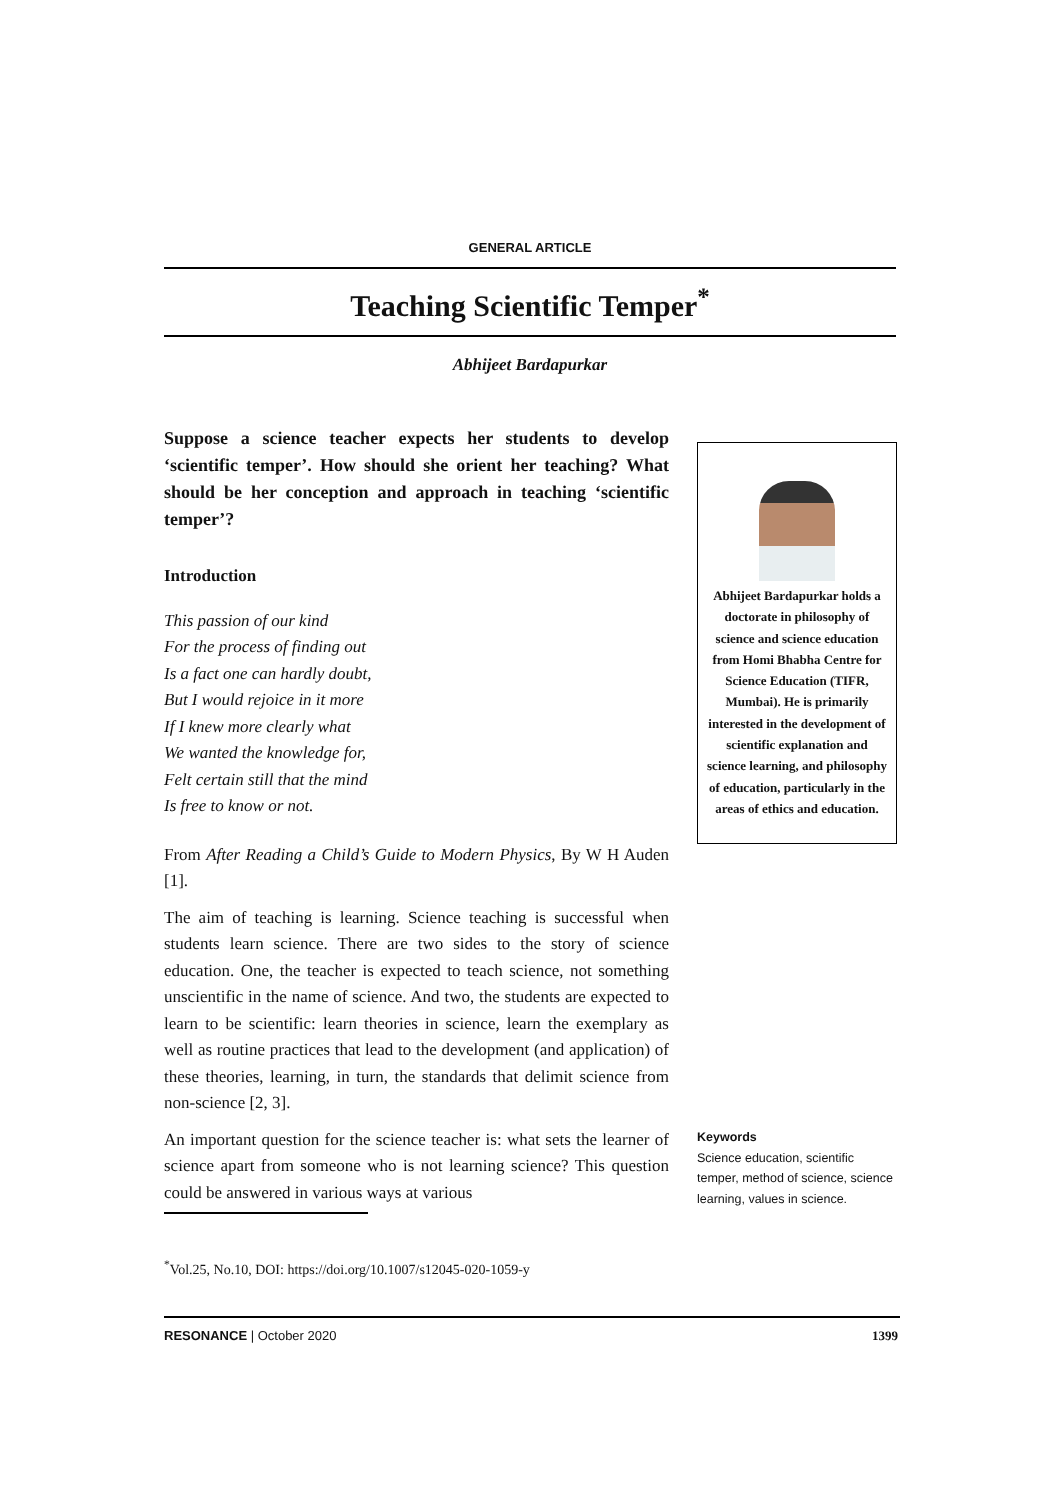GENERAL ARTICLE
Teaching Scientific Temper<sup>*</sup>
Abhijeet Bardapurkar
Suppose a science teacher expects her students to develop ‘scientific temper’. How should she orient her teaching? What should be her conception and approach in teaching ‘scientific temper’?
Introduction
This passion of our kind
For the process of finding out
Is a fact one can hardly doubt,
But I would rejoice in it more
If I knew more clearly what
We wanted the knowledge for,
Felt certain still that the mind
Is free to know or not.
From After Reading a Child’s Guide to Modern Physics, By W H Auden [1].
The aim of teaching is learning. Science teaching is successful when students learn science. There are two sides to the story of science education. One, the teacher is expected to teach science, not something unscientific in the name of science. And two, the students are expected to learn to be scientific: learn theories in science, learn the exemplary as well as routine practices that lead to the development (and application) of these theories, learning, in turn, the standards that delimit science from non-science [2, 3].
An important question for the science teacher is: what sets the learner of science apart from someone who is not learning science? This question could be answered in various ways at various
Abhijeet Bardapurkar holds a doctorate in philosophy of science and science education from Homi Bhabha Centre for Science Education (TIFR, Mumbai). He is primarily interested in the development of scientific explanation and science learning, and philosophy of education, particularly in the areas of ethics and education.
Keywords
Science education, scientific temper, method of science, science learning, values in science.
<sup>*</sup> Vol.25, No.10, DOI: https://doi.org/10.1007/s12045-020-1059-y
RESONANCE | October 2020 1399